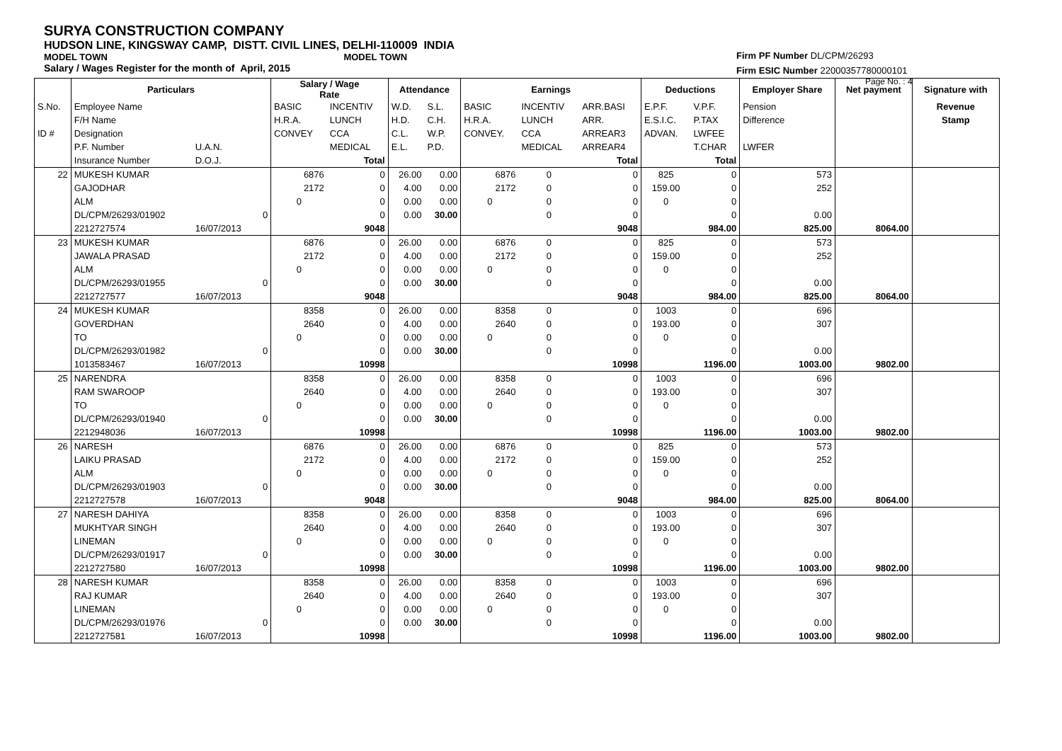SURYA CONSTRUCTION COMPANY
HUDSON LINE, KINGSWAY CAMP, DISTT. CIVIL LINES, DELHI-110009 INDIA
MODEL TOWN MODEL TOWN
Salary / Wages Register for the month of April, 2015
Firm PF Number DL/CPM/26293
Firm ESIC Number 22000357780000101
Page No. : 4
| | Particulars | | | Salary / Wage Rate | | Attendance | | Earnings | | | Deductions | | Employer Share | Net payment | Signature with |
| --- | --- | --- | --- | --- | --- | --- | --- | --- | --- | --- | --- | --- | --- | --- | --- |
| S.No. | Employee Name | | | BASIC | INCENTIV | W.D. | S.L. | BASIC | INCENTIV | ARR.BASI | E.P.F. | V.P.F. | Pension | | Revenue |
| | F/H Name | | | H.R.A. | LUNCH | H.D. | C.H. | H.R.A. | LUNCH | ARR. | E.S.I.C. | P.TAX | Difference | | Stamp |
| ID # | Designation | | | CONVEY | CCA | C.L. | W.P. | CONVEY. | CCA | ARREAR3 | ADVAN. | LWFEE | | | |
| | P.F. Number | U.A.N. | | | MEDICAL | E.L. | P.D. | | MEDICAL | ARREAR4 | | T.CHAR | LWFER | | |
| | Insurance Number | D.O.J. | | | Total | | | | | Total | | Total | | | |
| 22 | MUKESH KUMAR | | | 6876 | 0 | 26.00 | 0.00 | 6876 | 0 | 0 | 825 | 0 | 573 | | |
| | GAJODHAR | | | 2172 | 0 | 4.00 | 0.00 | 2172 | 0 | 0 | 159.00 | 0 | 252 | | |
| | ALM | | | 0 | 0 | 0.00 | 0.00 | 0 | 0 | 0 | 0 | 0 | | | |
| | DL/CPM/26293/01902 | | 0 | | 0 | 0.00 | 30.00 | | 0 | 0 | | 0 | 0.00 | | |
| | 2212727574 | 16/07/2013 | | | 9048 | | | | | 9048 | | 984.00 | 825.00 | 8064.00 | |
| 23 | MUKESH KUMAR | | | 6876 | 0 | 26.00 | 0.00 | 6876 | 0 | 0 | 825 | 0 | 573 | | |
| | JAWALA PRASAD | | | 2172 | 0 | 4.00 | 0.00 | 2172 | 0 | 0 | 159.00 | 0 | 252 | | |
| | ALM | | | 0 | 0 | 0.00 | 0.00 | 0 | 0 | 0 | 0 | 0 | | | |
| | DL/CPM/26293/01955 | | 0 | | 0 | 0.00 | 30.00 | | 0 | 0 | | 0 | 0.00 | | |
| | 2212727577 | 16/07/2013 | | | 9048 | | | | | 9048 | | 984.00 | 825.00 | 8064.00 | |
| 24 | MUKESH KUMAR | | | 8358 | 0 | 26.00 | 0.00 | 8358 | 0 | 0 | 1003 | 0 | 696 | | |
| | GOVERDHAN | | | 2640 | 0 | 4.00 | 0.00 | 2640 | 0 | 0 | 193.00 | 0 | 307 | | |
| | TO | | | 0 | 0 | 0.00 | 0.00 | 0 | 0 | 0 | 0 | 0 | | | |
| | DL/CPM/26293/01982 | | 0 | | 0 | 0.00 | 30.00 | | 0 | 0 | | 0 | 0.00 | | |
| | 1013583467 | 16/07/2013 | | | 10998 | | | | | 10998 | | 1196.00 | 1003.00 | 9802.00 | |
| 25 | NARENDRA | | | 8358 | 0 | 26.00 | 0.00 | 8358 | 0 | 0 | 1003 | 0 | 696 | | |
| | RAM SWAROOP | | | 2640 | 0 | 4.00 | 0.00 | 2640 | 0 | 0 | 193.00 | 0 | 307 | | |
| | TO | | | 0 | 0 | 0.00 | 0.00 | 0 | 0 | 0 | 0 | 0 | | | |
| | DL/CPM/26293/01940 | | 0 | | 0 | 0.00 | 30.00 | | 0 | 0 | | 0 | 0.00 | | |
| | 2212948036 | 16/07/2013 | | | 10998 | | | | | 10998 | | 1196.00 | 1003.00 | 9802.00 | |
| 26 | NARESH | | | 6876 | 0 | 26.00 | 0.00 | 6876 | 0 | 0 | 825 | 0 | 573 | | |
| | LAIKU PRASAD | | | 2172 | 0 | 4.00 | 0.00 | 2172 | 0 | 0 | 159.00 | 0 | 252 | | |
| | ALM | | | 0 | 0 | 0.00 | 0.00 | 0 | 0 | 0 | 0 | 0 | | | |
| | DL/CPM/26293/01903 | | 0 | | 0 | 0.00 | 30.00 | | 0 | 0 | | 0 | 0.00 | | |
| | 2212727578 | 16/07/2013 | | | 9048 | | | | | 9048 | | 984.00 | 825.00 | 8064.00 | |
| 27 | NARESH DAHIYA | | | 8358 | 0 | 26.00 | 0.00 | 8358 | 0 | 0 | 1003 | 0 | 696 | | |
| | MUKHTYAR SINGH | | | 2640 | 0 | 4.00 | 0.00 | 2640 | 0 | 0 | 193.00 | 0 | 307 | | |
| | LINEMAN | | | 0 | 0 | 0.00 | 0.00 | 0 | 0 | 0 | 0 | 0 | | | |
| | DL/CPM/26293/01917 | | 0 | | 0 | 0.00 | 30.00 | | 0 | 0 | | 0 | 0.00 | | |
| | 2212727580 | 16/07/2013 | | | 10998 | | | | | 10998 | | 1196.00 | 1003.00 | 9802.00 | |
| 28 | NARESH KUMAR | | | 8358 | 0 | 26.00 | 0.00 | 8358 | 0 | 0 | 1003 | 0 | 696 | | |
| | RAJ KUMAR | | | 2640 | 0 | 4.00 | 0.00 | 2640 | 0 | 0 | 193.00 | 0 | 307 | | |
| | LINEMAN | | | 0 | 0 | 0.00 | 0.00 | 0 | 0 | 0 | 0 | 0 | | | |
| | DL/CPM/26293/01976 | | 0 | | 0 | 0.00 | 30.00 | | 0 | 0 | | 0 | 0.00 | | |
| | 2212727581 | 16/07/2013 | | | 10998 | | | | | 10998 | | 1196.00 | 1003.00 | 9802.00 | |